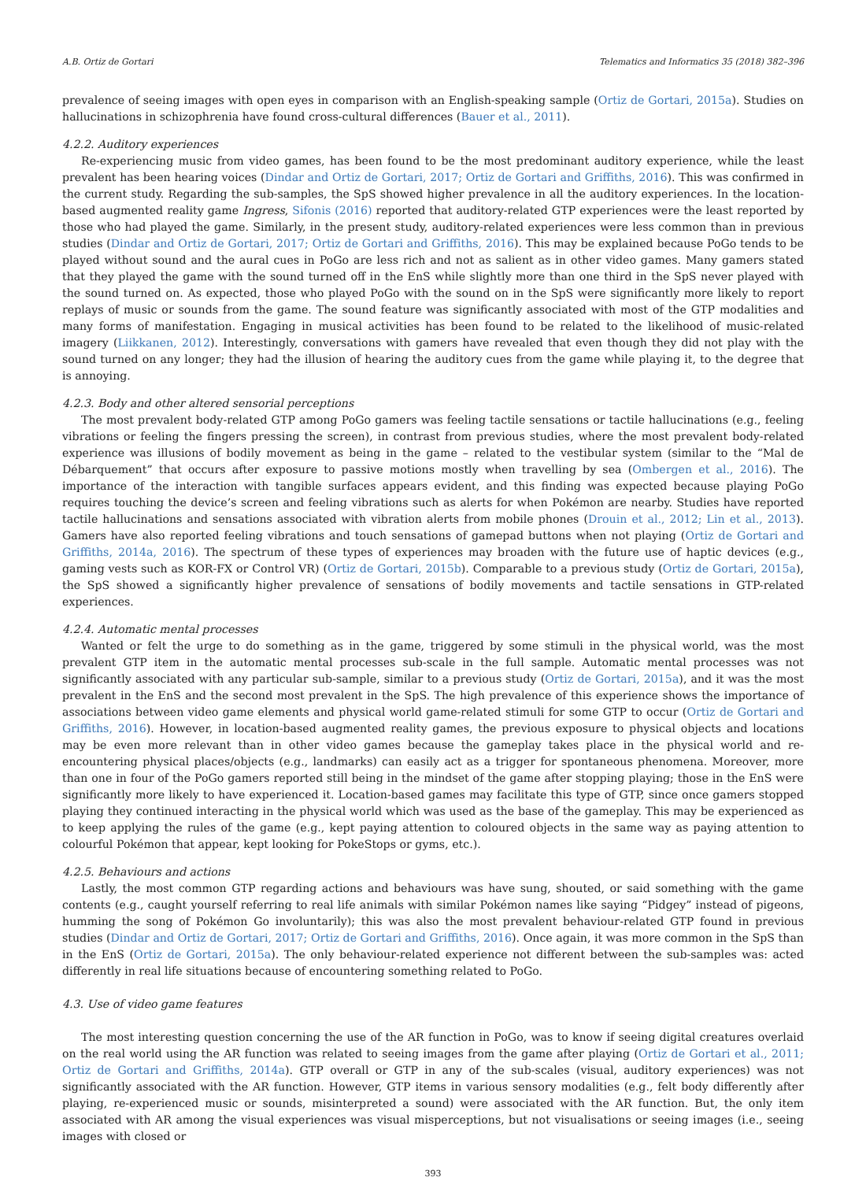A.B. Ortiz de Gortari Telematics and Informatics 35 (2018) 382–396
prevalence of seeing images with open eyes in comparison with an English-speaking sample (Ortiz de Gortari, 2015a). Studies on hallucinations in schizophrenia have found cross-cultural differences (Bauer et al., 2011).
4.2.2. Auditory experiences
Re-experiencing music from video games, has been found to be the most predominant auditory experience, while the least prevalent has been hearing voices (Dindar and Ortiz de Gortari, 2017; Ortiz de Gortari and Griffiths, 2016). This was confirmed in the current study. Regarding the sub-samples, the SpS showed higher prevalence in all the auditory experiences. In the location-based augmented reality game Ingress, Sifonis (2016) reported that auditory-related GTP experiences were the least reported by those who had played the game. Similarly, in the present study, auditory-related experiences were less common than in previous studies (Dindar and Ortiz de Gortari, 2017; Ortiz de Gortari and Griffiths, 2016). This may be explained because PoGo tends to be played without sound and the aural cues in PoGo are less rich and not as salient as in other video games. Many gamers stated that they played the game with the sound turned off in the EnS while slightly more than one third in the SpS never played with the sound turned on. As expected, those who played PoGo with the sound on in the SpS were significantly more likely to report replays of music or sounds from the game. The sound feature was significantly associated with most of the GTP modalities and many forms of manifestation. Engaging in musical activities has been found to be related to the likelihood of music-related imagery (Liikkanen, 2012). Interestingly, conversations with gamers have revealed that even though they did not play with the sound turned on any longer; they had the illusion of hearing the auditory cues from the game while playing it, to the degree that is annoying.
4.2.3. Body and other altered sensorial perceptions
The most prevalent body-related GTP among PoGo gamers was feeling tactile sensations or tactile hallucinations (e.g., feeling vibrations or feeling the fingers pressing the screen), in contrast from previous studies, where the most prevalent body-related experience was illusions of bodily movement as being in the game – related to the vestibular system (similar to the “Mal de Débarquement” that occurs after exposure to passive motions mostly when travelling by sea (Ombergen et al., 2016). The importance of the interaction with tangible surfaces appears evident, and this finding was expected because playing PoGo requires touching the device’s screen and feeling vibrations such as alerts for when Pokémon are nearby. Studies have reported tactile hallucinations and sensations associated with vibration alerts from mobile phones (Drouin et al., 2012; Lin et al., 2013). Gamers have also reported feeling vibrations and touch sensations of gamepad buttons when not playing (Ortiz de Gortari and Griffiths, 2014a, 2016). The spectrum of these types of experiences may broaden with the future use of haptic devices (e.g., gaming vests such as KOR-FX or Control VR) (Ortiz de Gortari, 2015b). Comparable to a previous study (Ortiz de Gortari, 2015a), the SpS showed a significantly higher prevalence of sensations of bodily movements and tactile sensations in GTP-related experiences.
4.2.4. Automatic mental processes
Wanted or felt the urge to do something as in the game, triggered by some stimuli in the physical world, was the most prevalent GTP item in the automatic mental processes sub-scale in the full sample. Automatic mental processes was not significantly associated with any particular sub-sample, similar to a previous study (Ortiz de Gortari, 2015a), and it was the most prevalent in the EnS and the second most prevalent in the SpS. The high prevalence of this experience shows the importance of associations between video game elements and physical world game-related stimuli for some GTP to occur (Ortiz de Gortari and Griffiths, 2016). However, in location-based augmented reality games, the previous exposure to physical objects and locations may be even more relevant than in other video games because the gameplay takes place in the physical world and re-encountering physical places/objects (e.g., landmarks) can easily act as a trigger for spontaneous phenomena. Moreover, more than one in four of the PoGo gamers reported still being in the mindset of the game after stopping playing; those in the EnS were significantly more likely to have experienced it. Location-based games may facilitate this type of GTP, since once gamers stopped playing they continued interacting in the physical world which was used as the base of the gameplay. This may be experienced as to keep applying the rules of the game (e.g., kept paying attention to coloured objects in the same way as paying attention to colourful Pokémon that appear, kept looking for PokeStops or gyms, etc.).
4.2.5. Behaviours and actions
Lastly, the most common GTP regarding actions and behaviours was have sung, shouted, or said something with the game contents (e.g., caught yourself referring to real life animals with similar Pokémon names like saying “Pidgey” instead of pigeons, humming the song of Pokémon Go involuntarily); this was also the most prevalent behaviour-related GTP found in previous studies (Dindar and Ortiz de Gortari, 2017; Ortiz de Gortari and Griffiths, 2016). Once again, it was more common in the SpS than in the EnS (Ortiz de Gortari, 2015a). The only behaviour-related experience not different between the sub-samples was: acted differently in real life situations because of encountering something related to PoGo.
4.3. Use of video game features
The most interesting question concerning the use of the AR function in PoGo, was to know if seeing digital creatures overlaid on the real world using the AR function was related to seeing images from the game after playing (Ortiz de Gortari et al., 2011; Ortiz de Gortari and Griffiths, 2014a). GTP overall or GTP in any of the sub-scales (visual, auditory experiences) was not significantly associated with the AR function. However, GTP items in various sensory modalities (e.g., felt body differently after playing, re-experienced music or sounds, misinterpreted a sound) were associated with the AR function. But, the only item associated with AR among the visual experiences was visual misperceptions, but not visualisations or seeing images (i.e., seeing images with closed or
393